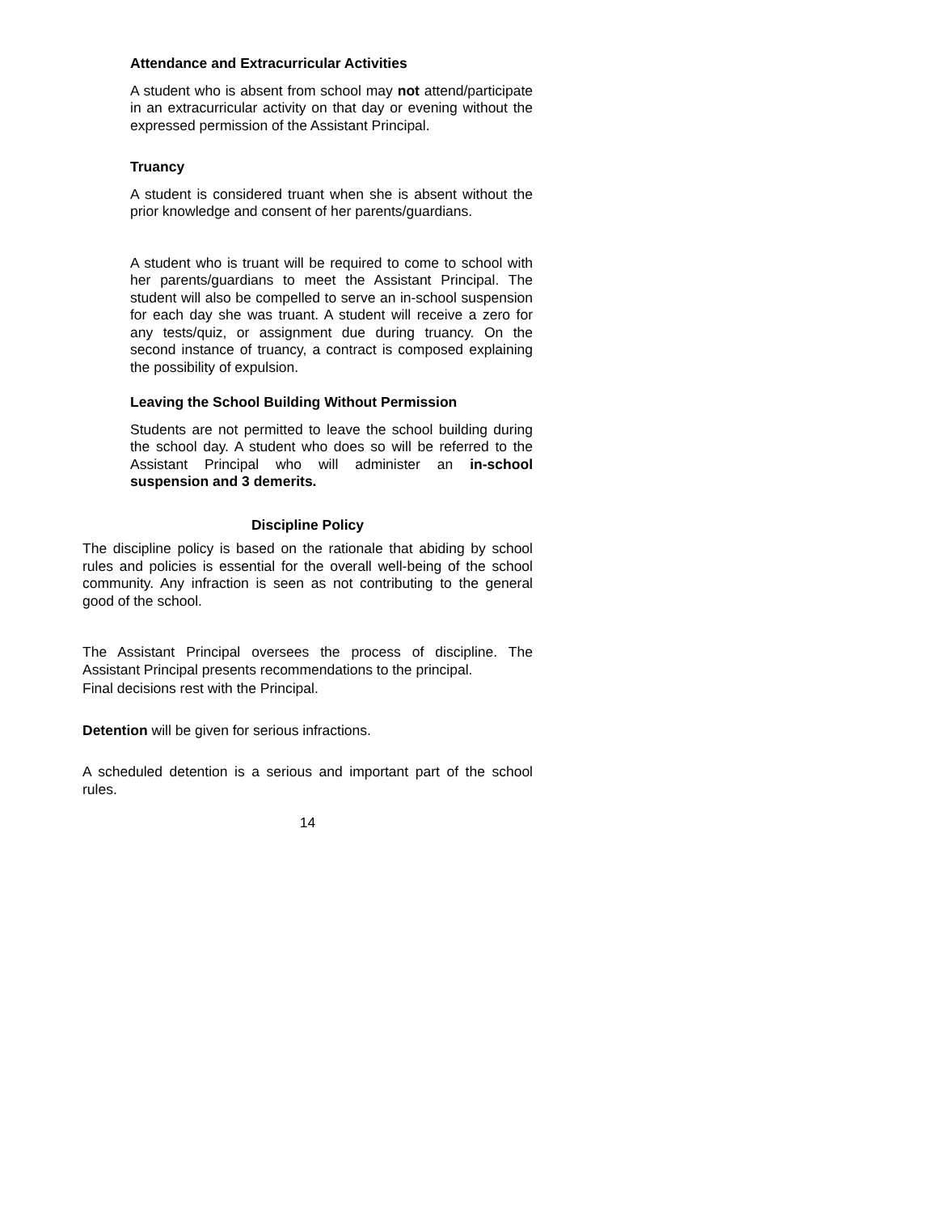Attendance and Extracurricular Activities
A student who is absent from school may not attend/participate in an extracurricular activity on that day or evening without the expressed permission of the Assistant Principal.
Truancy
A student is considered truant when she is absent without the prior knowledge and consent of her parents/guardians.
A student who is truant will be required to come to school with her parents/guardians to meet the Assistant Principal. The student will also be compelled to serve an in-school suspension for each day she was truant. A student will receive a zero for any tests/quiz, or assignment due during truancy. On the second instance of truancy, a contract is composed explaining the possibility of expulsion.
Leaving the School Building Without Permission
Students are not permitted to leave the school building during the school day. A student who does so will be referred to the Assistant Principal who will administer an in-school suspension and 3 demerits.
Discipline Policy
The discipline policy is based on the rationale that abiding by school rules and policies is essential for the overall well-being of the school community. Any infraction is seen as not contributing to the general good of the school.
The Assistant Principal oversees the process of discipline. The Assistant Principal presents recommendations to the principal.
Final decisions rest with the Principal.
Detention will be given for serious infractions.
A scheduled detention is a serious and important part of the school rules.
14